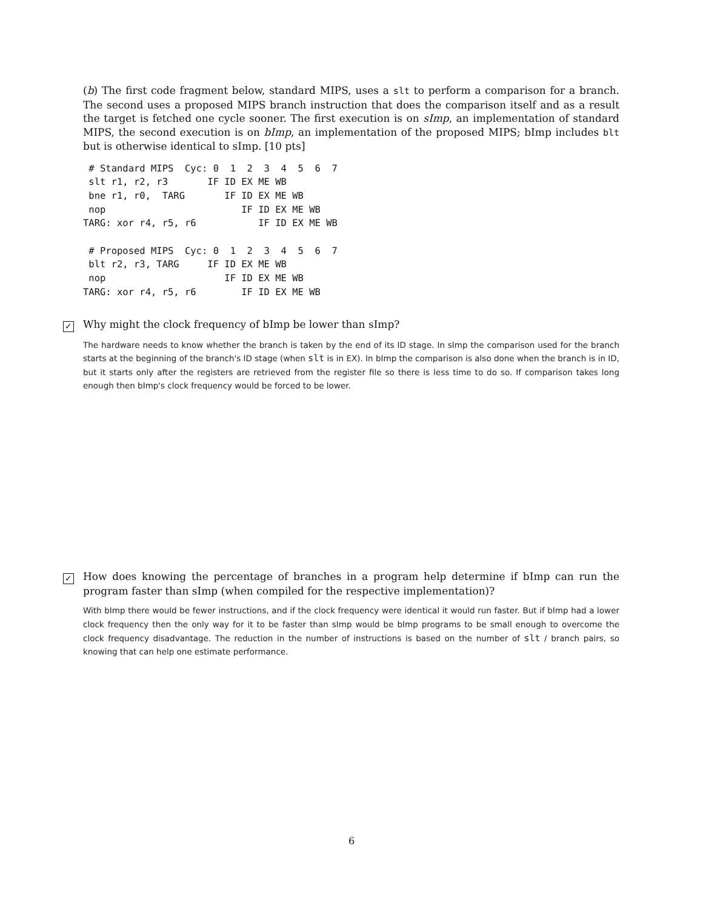(b) The first code fragment below, standard MIPS, uses a slt to perform a comparison for a branch. The second uses a proposed MIPS branch instruction that does the comparison itself and as a result the target is fetched one cycle sooner. The first execution is on sImp, an implementation of standard MIPS, the second execution is on bImp, an implementation of the proposed MIPS; bImp includes blt but is otherwise identical to sImp. [10 pts]
 # Standard MIPS  Cyc: 0  1  2  3  4  5  6  7
 slt r1, r2, r3       IF ID EX ME WB
 bne r1, r0,  TARG       IF ID EX ME WB
 nop                        IF ID EX ME WB
TARG: xor r4, r5, r6           IF ID EX ME WB

 # Proposed MIPS  Cyc: 0  1  2  3  4  5  6  7
 blt r2, r3, TARG     IF ID EX ME WB
 nop                     IF ID EX ME WB
TARG: xor r4, r5, r6        IF ID EX ME WB
✓ Why might the clock frequency of bImp be lower than sImp?
The hardware needs to know whether the branch is taken by the end of its ID stage. In sImp the comparison used for the branch starts at the beginning of the branch's ID stage (when slt is in EX). In bImp the comparison is also done when the branch is in ID, but it starts only after the registers are retrieved from the register file so there is less time to do so. If comparison takes long enough then bImp's clock frequency would be forced to be lower.
✓ How does knowing the percentage of branches in a program help determine if bImp can run the program faster than sImp (when compiled for the respective implementation)?
With bImp there would be fewer instructions, and if the clock frequency were identical it would run faster. But if bImp had a lower clock frequency then the only way for it to be faster than sImp would be bImp programs to be small enough to overcome the clock frequency disadvantage. The reduction in the number of instructions is based on the number of slt / branch pairs, so knowing that can help one estimate performance.
6